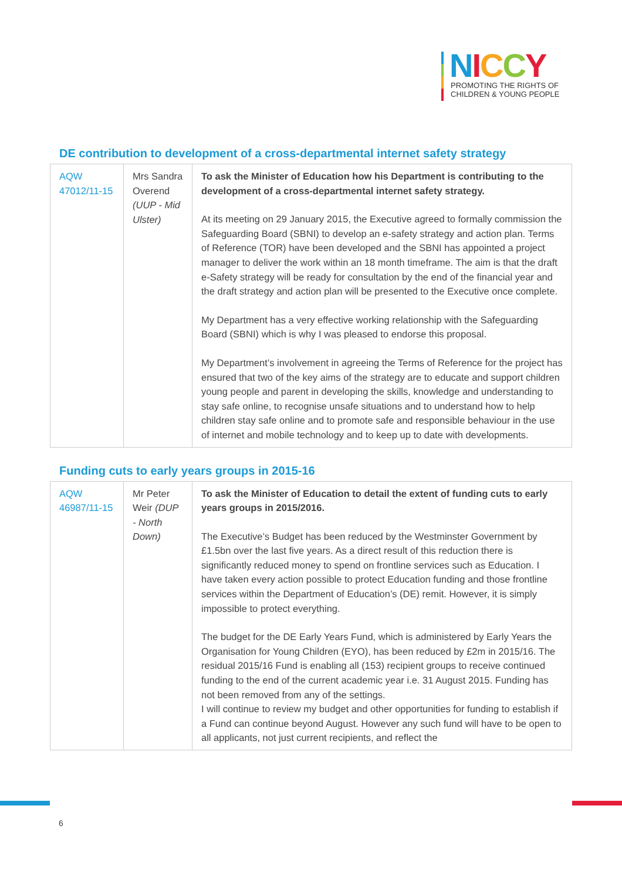NICCY
PROMOTING THE RIGHTS OF
CHILDREN & YOUNG PEOPLE
DE contribution to development of a cross-departmental internet safety strategy
| AQW 47012/11-15 | Mrs Sandra Overend (UUP - Mid Ulster) | To ask the Minister of Education how his Department is contributing to the development of a cross-departmental internet safety strategy. At its meeting on 29 January 2015, the Executive agreed to formally commission the Safeguarding Board (SBNI) to develop an e-safety strategy and action plan. Terms of Reference (TOR) have been developed and the SBNI has appointed a project manager to deliver the work within an 18 month timeframe. The aim is that the draft e-Safety strategy will be ready for consultation by the end of the financial year and the draft strategy and action plan will be presented to the Executive once complete. My Department has a very effective working relationship with the Safeguarding Board (SBNI) which is why I was pleased to endorse this proposal. My Department’s involvement in agreeing the Terms of Reference for the project has ensured that two of the key aims of the strategy are to educate and support children young people and parent in developing the skills, knowledge and understanding to stay safe online, to recognise unsafe situations and to understand how to help children stay safe online and to promote safe and responsible behaviour in the use of internet and mobile technology and to keep up to date with developments. |
Funding cuts to early years groups in 2015-16
| AQW 46987/11-15 | Mr Peter Weir (DUP - North Down) | To ask the Minister of Education to detail the extent of funding cuts to early years groups in 2015/2016. The Executive’s Budget has been reduced by the Westminster Government by £1.5bn over the last five years. As a direct result of this reduction there is significantly reduced money to spend on frontline services such as Education. I have taken every action possible to protect Education funding and those frontline services within the Department of Education’s (DE) remit. However, it is simply impossible to protect everything. The budget for the DE Early Years Fund, which is administered by Early Years the Organisation for Young Children (EYO), has been reduced by £2m in 2015/16. The residual 2015/16 Fund is enabling all (153) recipient groups to receive continued funding to the end of the current academic year i.e. 31 August 2015. Funding has not been removed from any of the settings. I will continue to review my budget and other opportunities for funding to establish if a Fund can continue beyond August. However any such fund will have to be open to all applicants, not just current recipients, and reflect the |
6